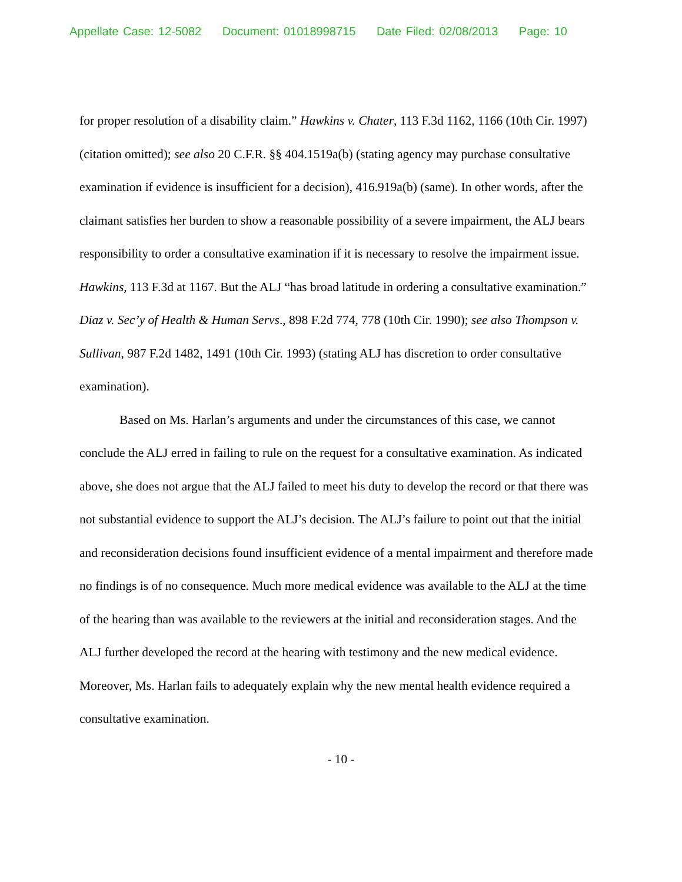Appellate Case: 12-5082 Document: 01018998715 Date Filed: 02/08/2013 Page: 10
for proper resolution of a disability claim.” Hawkins v. Chater, 113 F.3d 1162, 1166 (10th Cir. 1997) (citation omitted); see also 20 C.F.R. §§ 404.1519a(b) (stating agency may purchase consultative examination if evidence is insufficient for a decision), 416.919a(b) (same). In other words, after the claimant satisfies her burden to show a reasonable possibility of a severe impairment, the ALJ bears responsibility to order a consultative examination if it is necessary to resolve the impairment issue. Hawkins, 113 F.3d at 1167. But the ALJ “has broad latitude in ordering a consultative examination.” Diaz v. Sec’y of Health & Human Servs., 898 F.2d 774, 778 (10th Cir. 1990); see also Thompson v. Sullivan, 987 F.2d 1482, 1491 (10th Cir. 1993) (stating ALJ has discretion to order consultative examination).
Based on Ms. Harlan’s arguments and under the circumstances of this case, we cannot conclude the ALJ erred in failing to rule on the request for a consultative examination. As indicated above, she does not argue that the ALJ failed to meet his duty to develop the record or that there was not substantial evidence to support the ALJ’s decision. The ALJ’s failure to point out that the initial and reconsideration decisions found insufficient evidence of a mental impairment and therefore made no findings is of no consequence. Much more medical evidence was available to the ALJ at the time of the hearing than was available to the reviewers at the initial and reconsideration stages. And the ALJ further developed the record at the hearing with testimony and the new medical evidence. Moreover, Ms. Harlan fails to adequately explain why the new mental health evidence required a consultative examination.
- 10 -